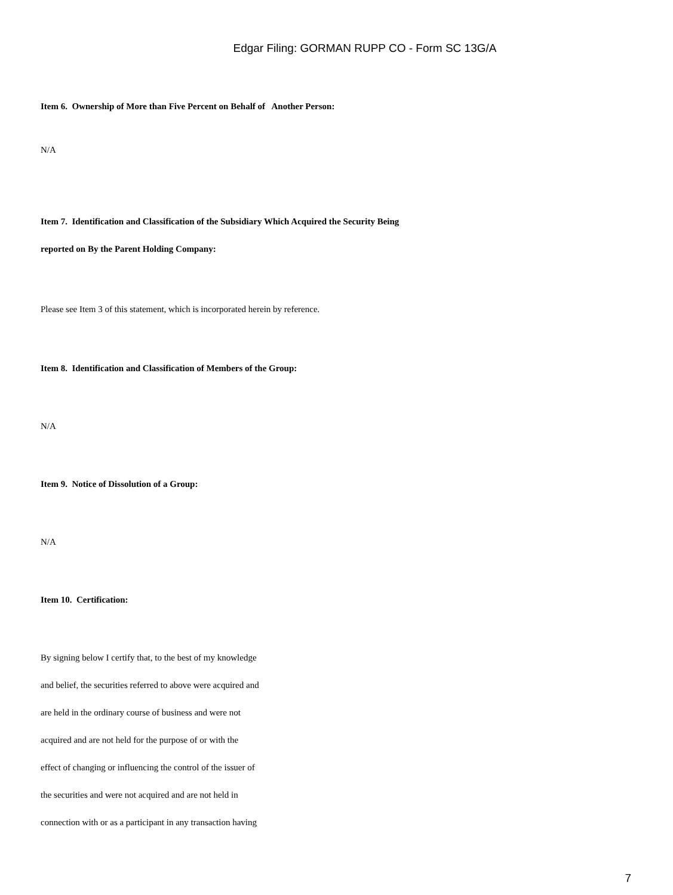Edgar Filing: GORMAN RUPP CO - Form SC 13G/A
Item 6. Ownership of More than Five Percent on Behalf of Another Person:
N/A
Item 7. Identification and Classification of the Subsidiary Which Acquired the Security Being
reported on By the Parent Holding Company:
Please see Item 3 of this statement, which is incorporated herein by reference.
Item 8. Identification and Classification of Members of the Group:
N/A
Item 9. Notice of Dissolution of a Group:
N/A
Item 10. Certification:
By signing below I certify that, to the best of my knowledge
and belief, the securities referred to above were acquired and
are held in the ordinary course of business and were not
acquired and are not held for the purpose of or with the
effect of changing or influencing the control of the issuer of
the securities and were not acquired and are not held in
connection with or as a participant in any transaction having
7